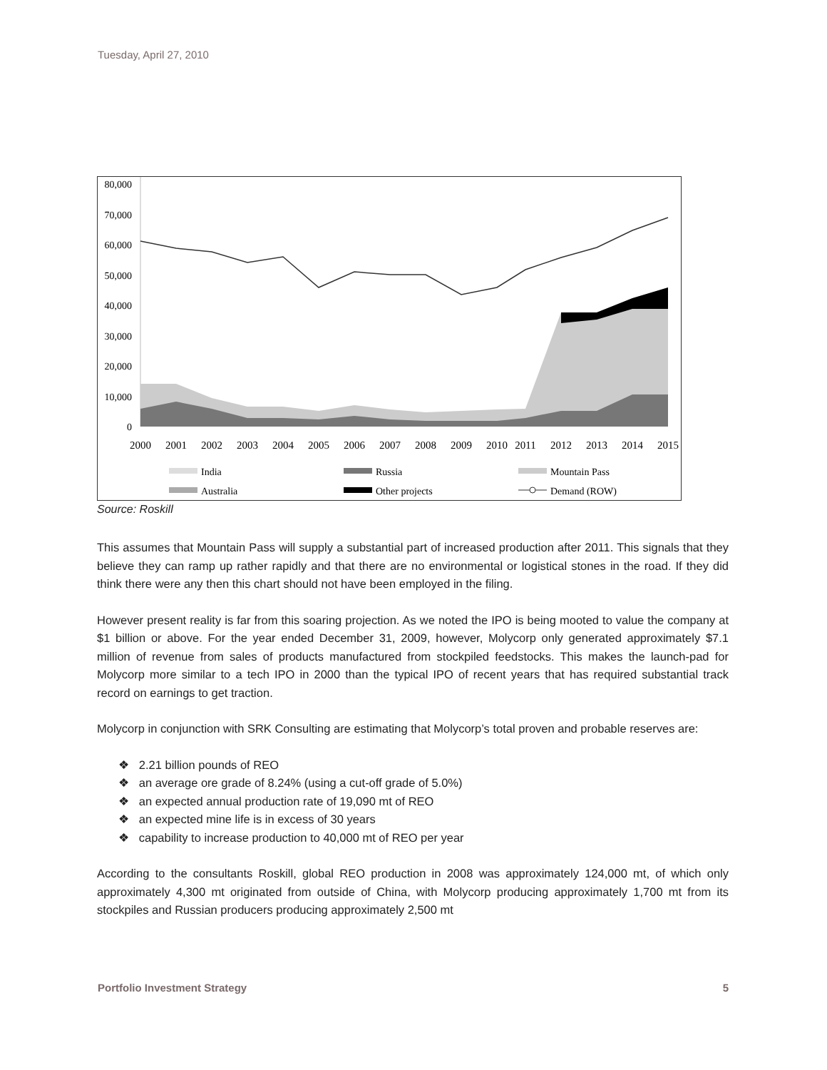Tuesday, April 27, 2010
80,000
70,000
60,000
50,000
40,000
30,000
20,000
10,000
0
2000
2001
2002
2003
2004
2005
2006
2007
2008
2009
2010
2011
2012
2013
2014
2015
India
Russia
Mountain Pass
Australia
Other projects
Demand (ROW)
Source: Roskill
This assumes that Mountain Pass will supply a substantial part of increased production after 2011. This signals that they believe they can ramp up rather rapidly and that there are no environmental or logistical stones in the road. If they did think there were any then this chart should not have been employed in the filing.
However present reality is far from this soaring projection. As we noted the IPO is being mooted to value the company at $1 billion or above. For the year ended December 31, 2009, however, Molycorp only generated approximately $7.1 million of revenue from sales of products manufactured from stockpiled feedstocks. This makes the launch-pad for Molycorp more similar to a tech IPO in 2000 than the typical IPO of recent years that has required substantial track record on earnings to get traction.
Molycorp in conjunction with SRK Consulting are estimating that Molycorp’s total proven and probable reserves are:
❖ 2.21 billion pounds of REO
❖ an average ore grade of 8.24% (using a cut-off grade of 5.0%)
❖ an expected annual production rate of 19,090 mt of REO
❖ an expected mine life is in excess of 30 years
❖ capability to increase production to 40,000 mt of REO per year
According to the consultants Roskill, global REO production in 2008 was approximately 124,000 mt, of which only approximately 4,300 mt originated from outside of China, with Molycorp producing approximately 1,700 mt from its stockpiles and Russian producers producing approximately 2,500 mt
Portfolio Investment Strategy 5